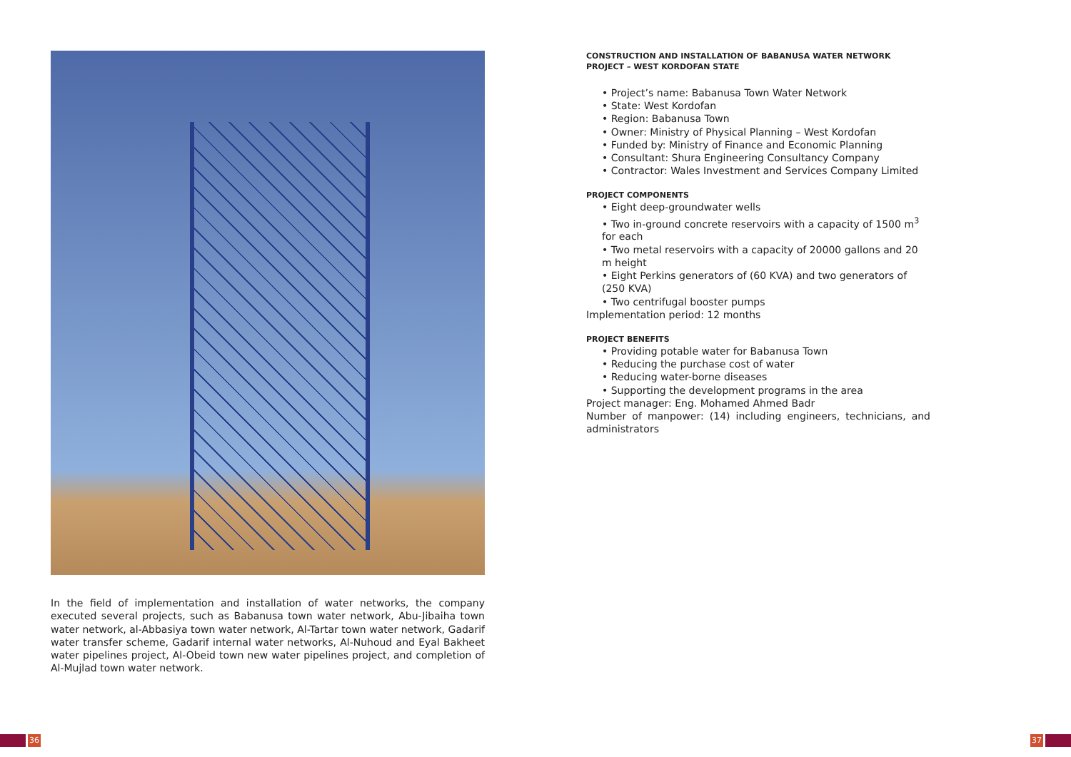In the field of implementation and installation of water networks, the company executed several projects, such as Babanusa town water network, Abu-Jibaiha town water network, al-Abbasiya town water network, Al-Tartar town water network, Gadarif water transfer scheme, Gadarif internal water networks, Al-Nuhoud and Eyal Bakheet water pipelines project, Al-Obeid town new water pipelines project, and completion of Al-Mujlad town water network.
CONSTRUCTION AND INSTALLATION OF BABANUSA WATER NETWORK
PROJECT – WEST KORDOFAN STATE
• Project’s name: Babanusa Town Water Network
• State: West Kordofan
• Region: Babanusa Town
• Owner: Ministry of Physical Planning – West Kordofan
• Funded by: Ministry of Finance and Economic Planning
• Consultant: Shura Engineering Consultancy Company
• Contractor: Wales Investment and Services Company Limited
PROJECT COMPONENTS
• Eight deep-groundwater wells
• Two in-ground concrete reservoirs with a capacity of 1500 m<sup>3</sup> for each
• Two metal reservoirs with a capacity of 20000 gallons and 20 m height
• Eight Perkins generators of (60 KVA) and two generators of (250 KVA)
• Two centrifugal booster pumps
Implementation period: 12 months
PROJECT BENEFITS
• Providing potable water for Babanusa Town
• Reducing the purchase cost of water
• Reducing water-borne diseases
• Supporting the development programs in the area
Project manager: Eng. Mohamed Ahmed Badr
Number of manpower: (14) including engineers, technicians, and administrators
36 37